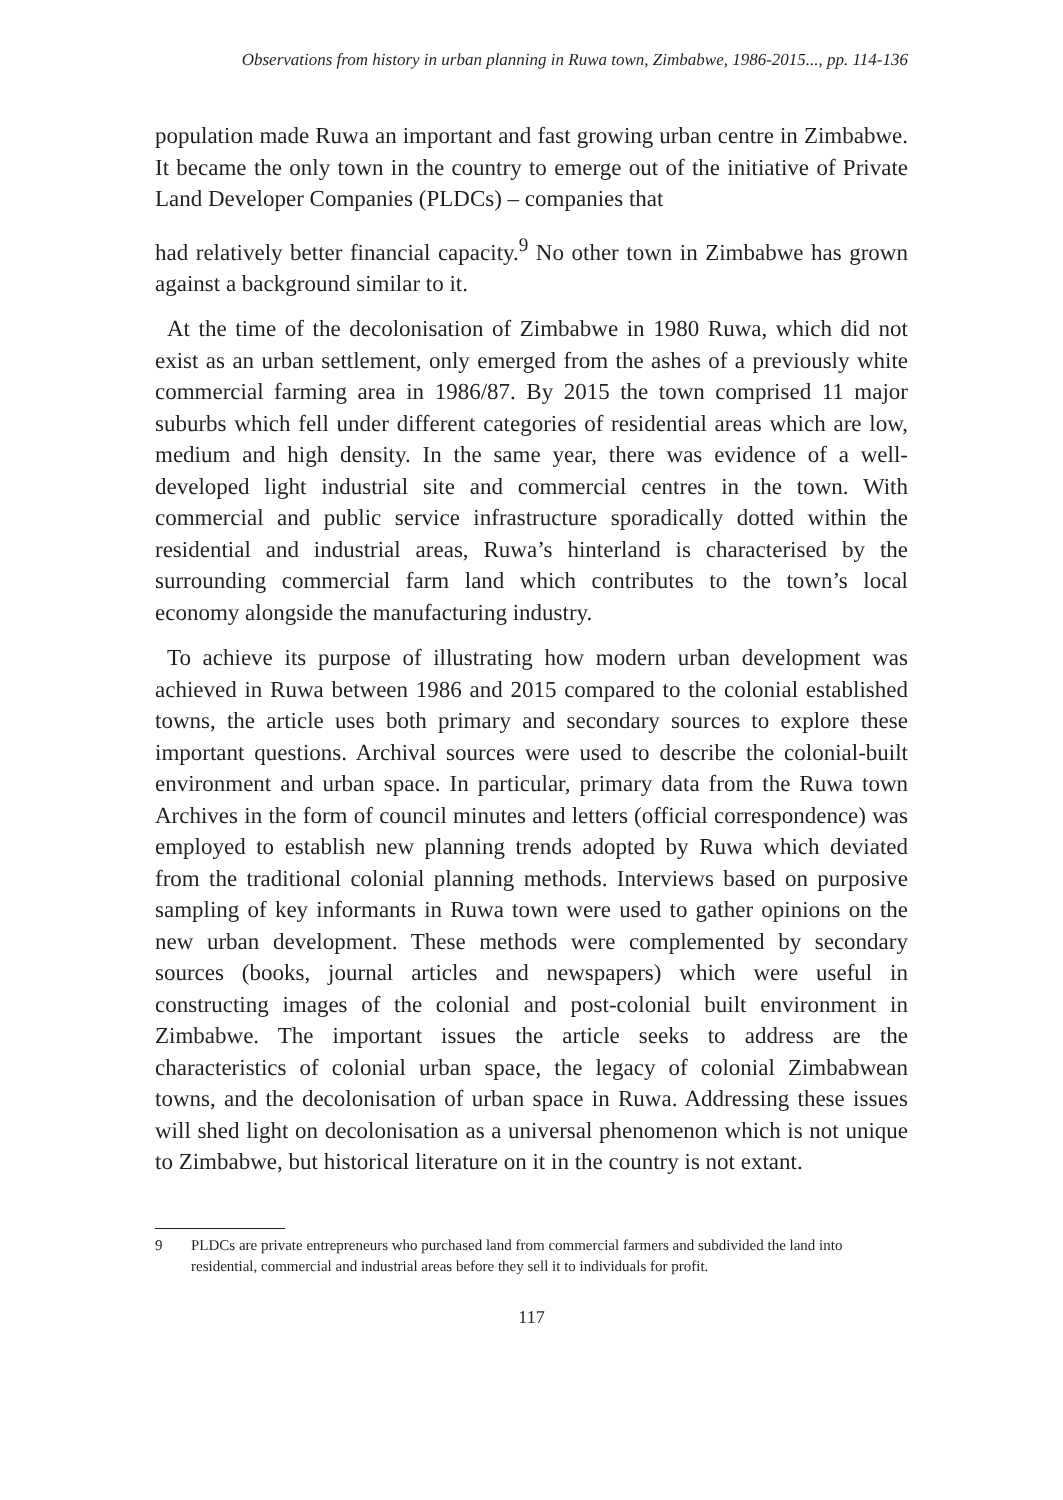Observations from history in urban planning in Ruwa town, Zimbabwe, 1986-2015..., pp. 114-136
population made Ruwa an important and fast growing urban centre in Zimbabwe. It became the only town in the country to emerge out of the initiative of Private Land Developer Companies (PLDCs) – companies that
had relatively better financial capacity.<sup>9</sup> No other town in Zimbabwe has grown against a background similar to it.
At the time of the decolonisation of Zimbabwe in 1980 Ruwa, which did not exist as an urban settlement, only emerged from the ashes of a previously white commercial farming area in 1986/87. By 2015 the town comprised 11 major suburbs which fell under different categories of residential areas which are low, medium and high density. In the same year, there was evidence of a well-developed light industrial site and commercial centres in the town. With commercial and public service infrastructure sporadically dotted within the residential and industrial areas, Ruwa’s hinterland is characterised by the surrounding commercial farm land which contributes to the town’s local economy alongside the manufacturing industry.
To achieve its purpose of illustrating how modern urban development was achieved in Ruwa between 1986 and 2015 compared to the colonial established towns, the article uses both primary and secondary sources to explore these important questions. Archival sources were used to describe the colonial-built environment and urban space. In particular, primary data from the Ruwa town Archives in the form of council minutes and letters (official correspondence) was employed to establish new planning trends adopted by Ruwa which deviated from the traditional colonial planning methods. Interviews based on purposive sampling of key informants in Ruwa town were used to gather opinions on the new urban development. These methods were complemented by secondary sources (books, journal articles and newspapers) which were useful in constructing images of the colonial and post-colonial built environment in Zimbabwe. The important issues the article seeks to address are the characteristics of colonial urban space, the legacy of colonial Zimbabwean towns, and the decolonisation of urban space in Ruwa. Addressing these issues will shed light on decolonisation as a universal phenomenon which is not unique to Zimbabwe, but historical literature on it in the country is not extant.
9 PLDCs are private entrepreneurs who purchased land from commercial farmers and subdivided the land into residential, commercial and industrial areas before they sell it to individuals for profit.
117